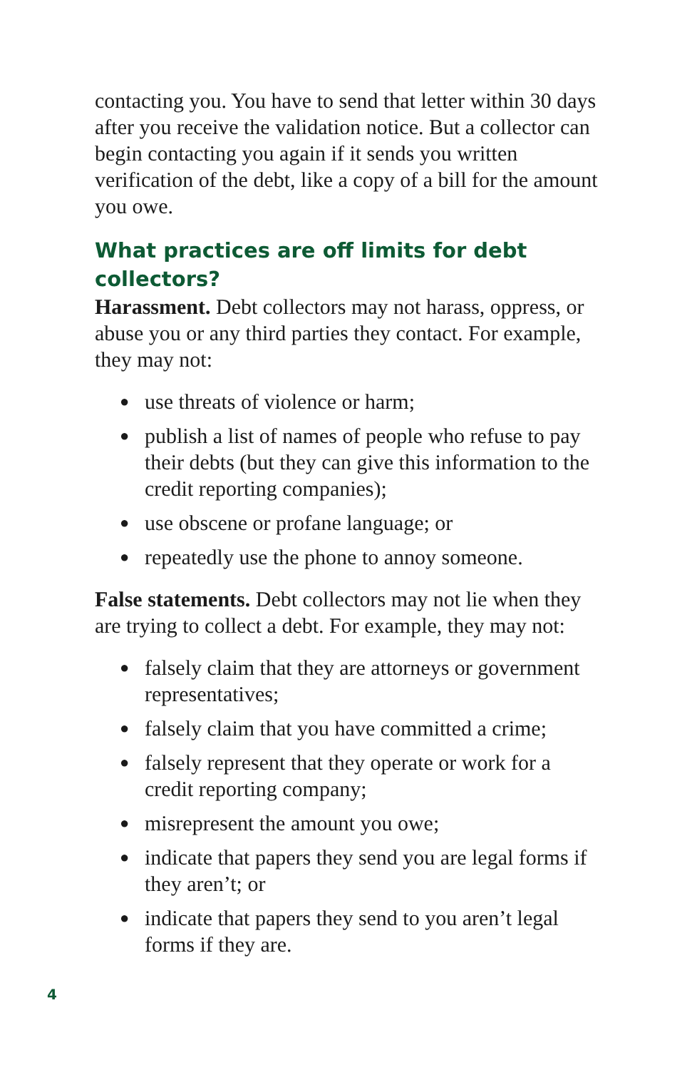contacting you. You have to send that letter within 30 days after you receive the validation notice. But a collector can begin contacting you again if it sends you written verification of the debt, like a copy of a bill for the amount you owe.
What practices are off limits for debt collectors?
Harassment. Debt collectors may not harass, oppress, or abuse you or any third parties they contact. For example, they may not:
● use threats of violence or harm;
● publish a list of names of people who refuse to pay their debts (but they can give this information to the credit reporting companies);
● use obscene or profane language; or
● repeatedly use the phone to annoy someone.
False statements. Debt collectors may not lie when they are trying to collect a debt. For example, they may not:
● falsely claim that they are attorneys or government representatives;
● falsely claim that you have committed a crime;
● falsely represent that they operate or work for a credit reporting company;
● misrepresent the amount you owe;
● indicate that papers they send you are legal forms if they aren’t; or
● indicate that papers they send to you aren’t legal forms if they are.
4